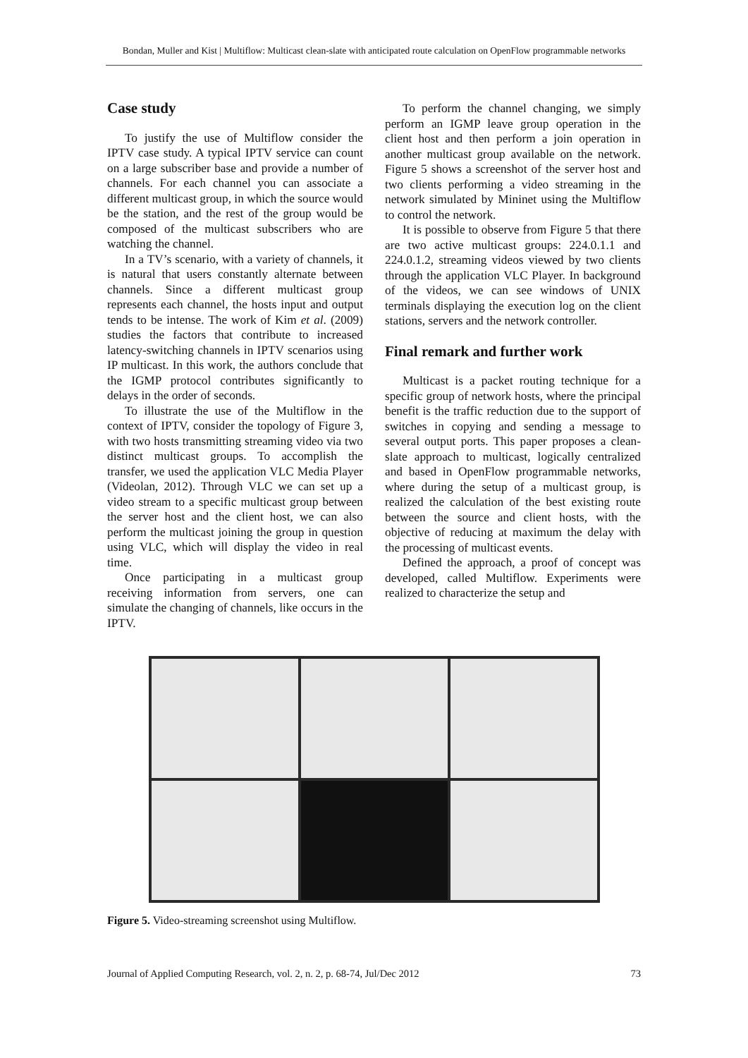Bondan, Muller and Kist | Multiflow: Multicast clean-slate with anticipated route calculation on OpenFlow programmable networks
Case study
To justify the use of Multiflow consider the IPTV case study. A typical IPTV service can count on a large subscriber base and provide a number of channels. For each channel you can associate a different multicast group, in which the source would be the station, and the rest of the group would be composed of the multicast subscribers who are watching the channel.
In a TV’s scenario, with a variety of channels, it is natural that users constantly alternate between channels. Since a different multicast group represents each channel, the hosts input and output tends to be intense. The work of Kim et al. (2009) studies the factors that contribute to increased latency-switching channels in IPTV scenarios using IP multicast. In this work, the authors conclude that the IGMP protocol contributes significantly to delays in the order of seconds.
To illustrate the use of the Multiflow in the context of IPTV, consider the topology of Figure 3, with two hosts transmitting streaming video via two distinct multicast groups. To accomplish the transfer, we used the application VLC Media Player (Videolan, 2012). Through VLC we can set up a video stream to a specific multicast group between the server host and the client host, we can also perform the multicast joining the group in question using VLC, which will display the video in real time.
Once participating in a multicast group receiving information from servers, one can simulate the changing of channels, like occurs in the IPTV.
To perform the channel changing, we simply perform an IGMP leave group operation in the client host and then perform a join operation in another multicast group available on the network. Figure 5 shows a screenshot of the server host and two clients performing a video streaming in the network simulated by Mininet using the Multiflow to control the network.
It is possible to observe from Figure 5 that there are two active multicast groups: 224.0.1.1 and 224.0.1.2, streaming videos viewed by two clients through the application VLC Player. In background of the videos, we can see windows of UNIX terminals displaying the execution log on the client stations, servers and the network controller.
Final remark and further work
Multicast is a packet routing technique for a specific group of network hosts, where the principal benefit is the traffic reduction due to the support of switches in copying and sending a message to several output ports. This paper proposes a clean-slate approach to multicast, logically centralized and based in OpenFlow programmable networks, where during the setup of a multicast group, is realized the calculation of the best existing route between the source and client hosts, with the objective of reducing at maximum the delay with the processing of multicast events.
Defined the approach, a proof of concept was developed, called Multiflow. Experiments were realized to characterize the setup and
Figure 5. Video-streaming screenshot using Multiflow.
Journal of Applied Computing Research, vol. 2, n. 2, p. 68-74, Jul/Dec 2012 73